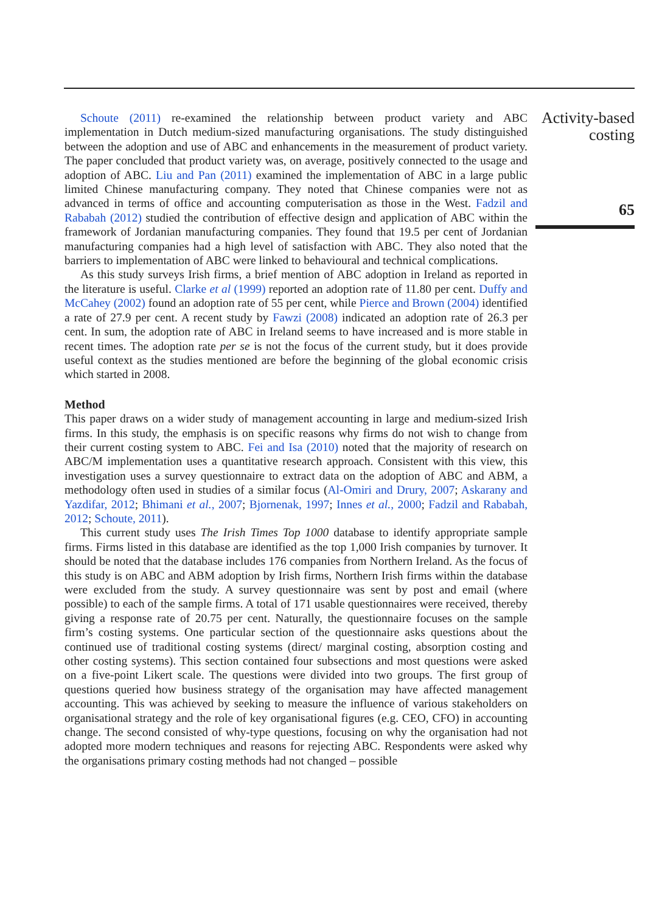Activity-based costing
65
Schoute (2011) re-examined the relationship between product variety and ABC implementation in Dutch medium-sized manufacturing organisations. The study distinguished between the adoption and use of ABC and enhancements in the measurement of product variety. The paper concluded that product variety was, on average, positively connected to the usage and adoption of ABC. Liu and Pan (2011) examined the implementation of ABC in a large public limited Chinese manufacturing company. They noted that Chinese companies were not as advanced in terms of office and accounting computerisation as those in the West. Fadzil and Rababah (2012) studied the contribution of effective design and application of ABC within the framework of Jordanian manufacturing companies. They found that 19.5 per cent of Jordanian manufacturing companies had a high level of satisfaction with ABC. They also noted that the barriers to implementation of ABC were linked to behavioural and technical complications.
As this study surveys Irish firms, a brief mention of ABC adoption in Ireland as reported in the literature is useful. Clarke et al (1999) reported an adoption rate of 11.80 per cent. Duffy and McCahey (2002) found an adoption rate of 55 per cent, while Pierce and Brown (2004) identified a rate of 27.9 per cent. A recent study by Fawzi (2008) indicated an adoption rate of 26.3 per cent. In sum, the adoption rate of ABC in Ireland seems to have increased and is more stable in recent times. The adoption rate per se is not the focus of the current study, but it does provide useful context as the studies mentioned are before the beginning of the global economic crisis which started in 2008.
Method
This paper draws on a wider study of management accounting in large and medium-sized Irish firms. In this study, the emphasis is on specific reasons why firms do not wish to change from their current costing system to ABC. Fei and Isa (2010) noted that the majority of research on ABC/M implementation uses a quantitative research approach. Consistent with this view, this investigation uses a survey questionnaire to extract data on the adoption of ABC and ABM, a methodology often used in studies of a similar focus (Al-Omiri and Drury, 2007; Askarany and Yazdifar, 2012; Bhimani et al., 2007; Bjornenak, 1997; Innes et al., 2000; Fadzil and Rababah, 2012; Schoute, 2011).
This current study uses The Irish Times Top 1000 database to identify appropriate sample firms. Firms listed in this database are identified as the top 1,000 Irish companies by turnover. It should be noted that the database includes 176 companies from Northern Ireland. As the focus of this study is on ABC and ABM adoption by Irish firms, Northern Irish firms within the database were excluded from the study. A survey questionnaire was sent by post and email (where possible) to each of the sample firms. A total of 171 usable questionnaires were received, thereby giving a response rate of 20.75 per cent. Naturally, the questionnaire focuses on the sample firm’s costing systems. One particular section of the questionnaire asks questions about the continued use of traditional costing systems (direct/ marginal costing, absorption costing and other costing systems). This section contained four subsections and most questions were asked on a five-point Likert scale. The questions were divided into two groups. The first group of questions queried how business strategy of the organisation may have affected management accounting. This was achieved by seeking to measure the influence of various stakeholders on organisational strategy and the role of key organisational figures (e.g. CEO, CFO) in accounting change. The second consisted of why-type questions, focusing on why the organisation had not adopted more modern techniques and reasons for rejecting ABC. Respondents were asked why the organisations primary costing methods had not changed – possible